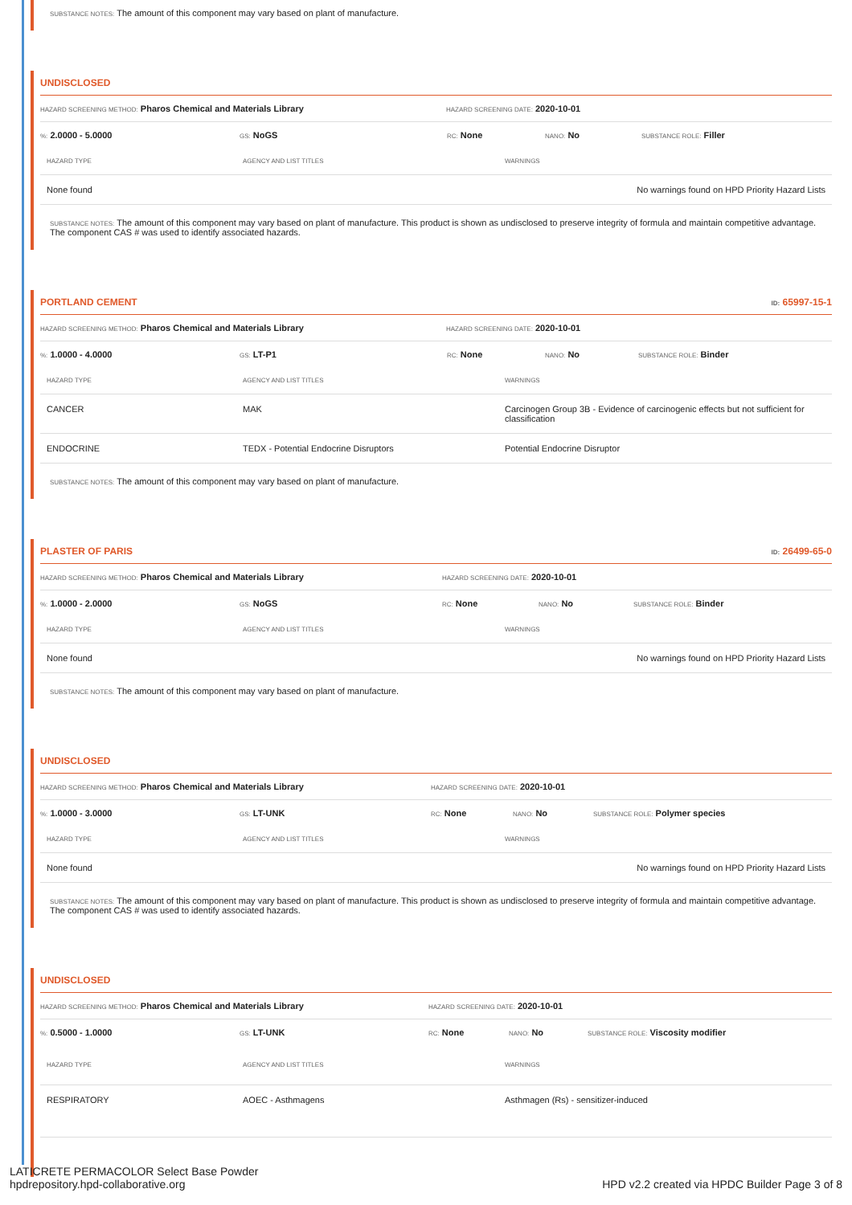SUBSTANCE NOTES: The amount of this component may vary based on plant of manufacture.
UNDISCLOSED
HAZARD SCREENING METHOD: Pharos Chemical and Materials Library HAZARD SCREENING DATE: 2020-10-01
%: 2.0000 - 5.0000 GS: NoGS RC: None NANO: No SUBSTANCE ROLE: Filler
| HAZARD TYPE | AGENCY AND LIST TITLES | WARNINGS |
| --- | --- | --- |
| None found | | No warnings found on HPD Priority Hazard Lists |
SUBSTANCE NOTES: The amount of this component may vary based on plant of manufacture. This product is shown as undisclosed to preserve integrity of formula and maintain competitive advantage. The component CAS # was used to identify associated hazards.
PORTLAND CEMENT ID: 65997-15-1
HAZARD SCREENING METHOD: Pharos Chemical and Materials Library HAZARD SCREENING DATE: 2020-10-01
%: 1.0000 - 4.0000 GS: LT-P1 RC: None NANO: No SUBSTANCE ROLE: Binder
| HAZARD TYPE | AGENCY AND LIST TITLES | WARNINGS |
| --- | --- | --- |
| CANCER | MAK | Carcinogen Group 3B - Evidence of carcinogenic effects but not sufficient for classification |
| ENDOCRINE | TEDX - Potential Endocrine Disruptors | Potential Endocrine Disruptor |
SUBSTANCE NOTES: The amount of this component may vary based on plant of manufacture.
PLASTER OF PARIS ID: 26499-65-0
HAZARD SCREENING METHOD: Pharos Chemical and Materials Library HAZARD SCREENING DATE: 2020-10-01
%: 1.0000 - 2.0000 GS: NoGS RC: None NANO: No SUBSTANCE ROLE: Binder
| HAZARD TYPE | AGENCY AND LIST TITLES | WARNINGS |
| --- | --- | --- |
| None found | | No warnings found on HPD Priority Hazard Lists |
SUBSTANCE NOTES: The amount of this component may vary based on plant of manufacture.
UNDISCLOSED
HAZARD SCREENING METHOD: Pharos Chemical and Materials Library HAZARD SCREENING DATE: 2020-10-01
%: 1.0000 - 3.0000 GS: LT-UNK RC: None NANO: No SUBSTANCE ROLE: Polymer species
| HAZARD TYPE | AGENCY AND LIST TITLES | WARNINGS |
| --- | --- | --- |
| None found | | No warnings found on HPD Priority Hazard Lists |
SUBSTANCE NOTES: The amount of this component may vary based on plant of manufacture. This product is shown as undisclosed to preserve integrity of formula and maintain competitive advantage. The component CAS # was used to identify associated hazards.
UNDISCLOSED
HAZARD SCREENING METHOD: Pharos Chemical and Materials Library HAZARD SCREENING DATE: 2020-10-01
%: 0.5000 - 1.0000 GS: LT-UNK RC: None NANO: No SUBSTANCE ROLE: Viscosity modifier
| HAZARD TYPE | AGENCY AND LIST TITLES | WARNINGS |
| --- | --- | --- |
| RESPIRATORY | AOEC - Asthmagens | Asthmagen (Rs) - sensitizer-induced |
LATICRETE PERMACOLOR Select Base Powder
hpdrepository.hpd-collaborative.org
HPD v2.2 created via HPDC Builder Page 3 of 8